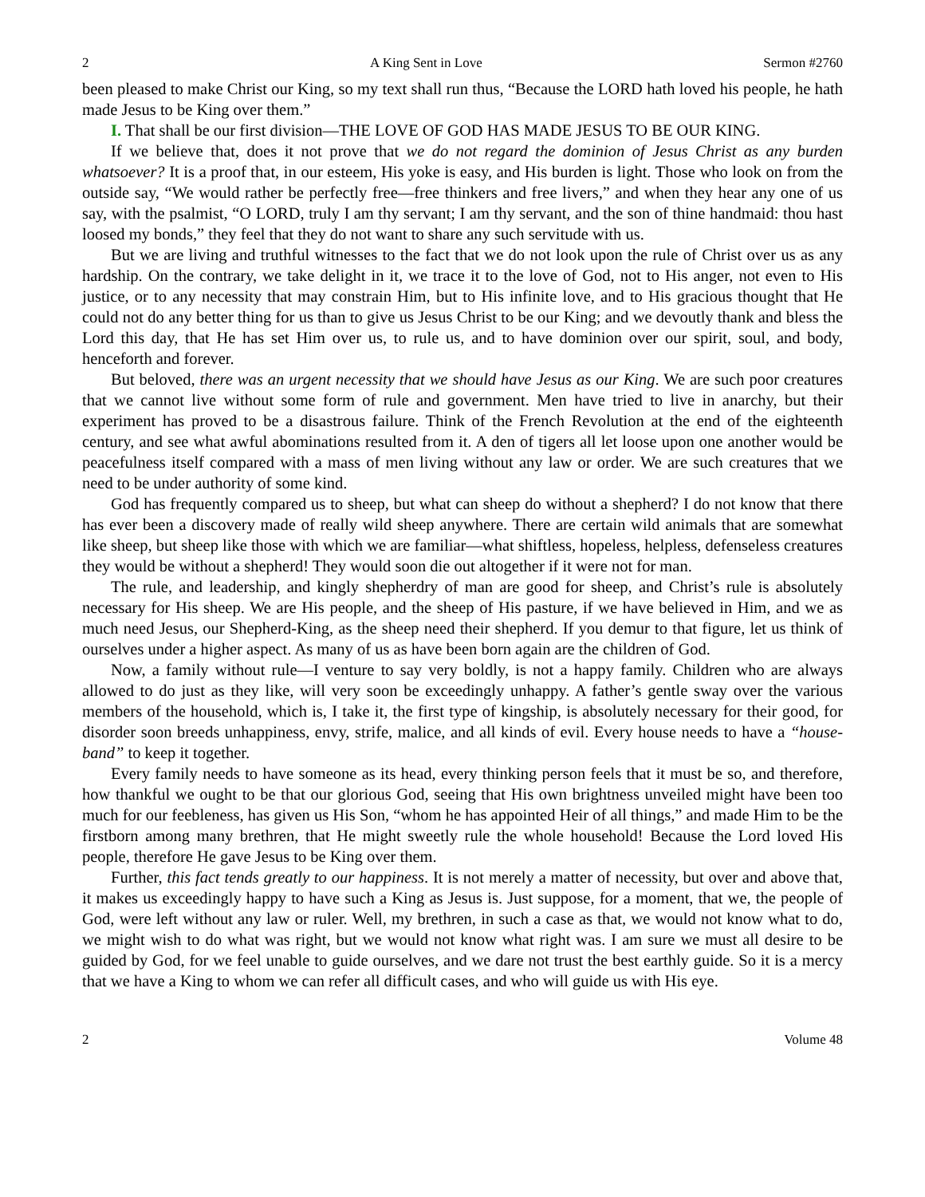2 A King Sent in Love Sermon #2760
been pleased to make Christ our King, so my text shall run thus, “Because the LORD hath loved his people, he hath made Jesus to be King over them.”
I. That shall be our first division—THE LOVE OF GOD HAS MADE JESUS TO BE OUR KING.
If we believe that, does it not prove that we do not regard the dominion of Jesus Christ as any burden whatsoever? It is a proof that, in our esteem, His yoke is easy, and His burden is light. Those who look on from the outside say, “We would rather be perfectly free—free thinkers and free livers,” and when they hear any one of us say, with the psalmist, “O LORD, truly I am thy servant; I am thy servant, and the son of thine handmaid: thou hast loosed my bonds,” they feel that they do not want to share any such servitude with us.
But we are living and truthful witnesses to the fact that we do not look upon the rule of Christ over us as any hardship. On the contrary, we take delight in it, we trace it to the love of God, not to His anger, not even to His justice, or to any necessity that may constrain Him, but to His infinite love, and to His gracious thought that He could not do any better thing for us than to give us Jesus Christ to be our King; and we devoutly thank and bless the Lord this day, that He has set Him over us, to rule us, and to have dominion over our spirit, soul, and body, henceforth and forever.
But beloved, there was an urgent necessity that we should have Jesus as our King. We are such poor creatures that we cannot live without some form of rule and government. Men have tried to live in anarchy, but their experiment has proved to be a disastrous failure. Think of the French Revolution at the end of the eighteenth century, and see what awful abominations resulted from it. A den of tigers all let loose upon one another would be peacefulness itself compared with a mass of men living without any law or order. We are such creatures that we need to be under authority of some kind.
God has frequently compared us to sheep, but what can sheep do without a shepherd? I do not know that there has ever been a discovery made of really wild sheep anywhere. There are certain wild animals that are somewhat like sheep, but sheep like those with which we are familiar—what shiftless, hopeless, helpless, defenseless creatures they would be without a shepherd! They would soon die out altogether if it were not for man.
The rule, and leadership, and kingly shepherdry of man are good for sheep, and Christ’s rule is absolutely necessary for His sheep. We are His people, and the sheep of His pasture, if we have believed in Him, and we as much need Jesus, our Shepherd-King, as the sheep need their shepherd. If you demur to that figure, let us think of ourselves under a higher aspect. As many of us as have been born again are the children of God.
Now, a family without rule—I venture to say very boldly, is not a happy family. Children who are always allowed to do just as they like, will very soon be exceedingly unhappy. A father’s gentle sway over the various members of the household, which is, I take it, the first type of kingship, is absolutely necessary for their good, for disorder soon breeds unhappiness, envy, strife, malice, and all kinds of evil. Every house needs to have a “house-band” to keep it together.
Every family needs to have someone as its head, every thinking person feels that it must be so, and therefore, how thankful we ought to be that our glorious God, seeing that His own brightness unveiled might have been too much for our feebleness, has given us His Son, “whom he has appointed Heir of all things,” and made Him to be the firstborn among many brethren, that He might sweetly rule the whole household! Because the Lord loved His people, therefore He gave Jesus to be King over them.
Further, this fact tends greatly to our happiness. It is not merely a matter of necessity, but over and above that, it makes us exceedingly happy to have such a King as Jesus is. Just suppose, for a moment, that we, the people of God, were left without any law or ruler. Well, my brethren, in such a case as that, we would not know what to do, we might wish to do what was right, but we would not know what right was. I am sure we must all desire to be guided by God, for we feel unable to guide ourselves, and we dare not trust the best earthly guide. So it is a mercy that we have a King to whom we can refer all difficult cases, and who will guide us with His eye.
2 Volume 48